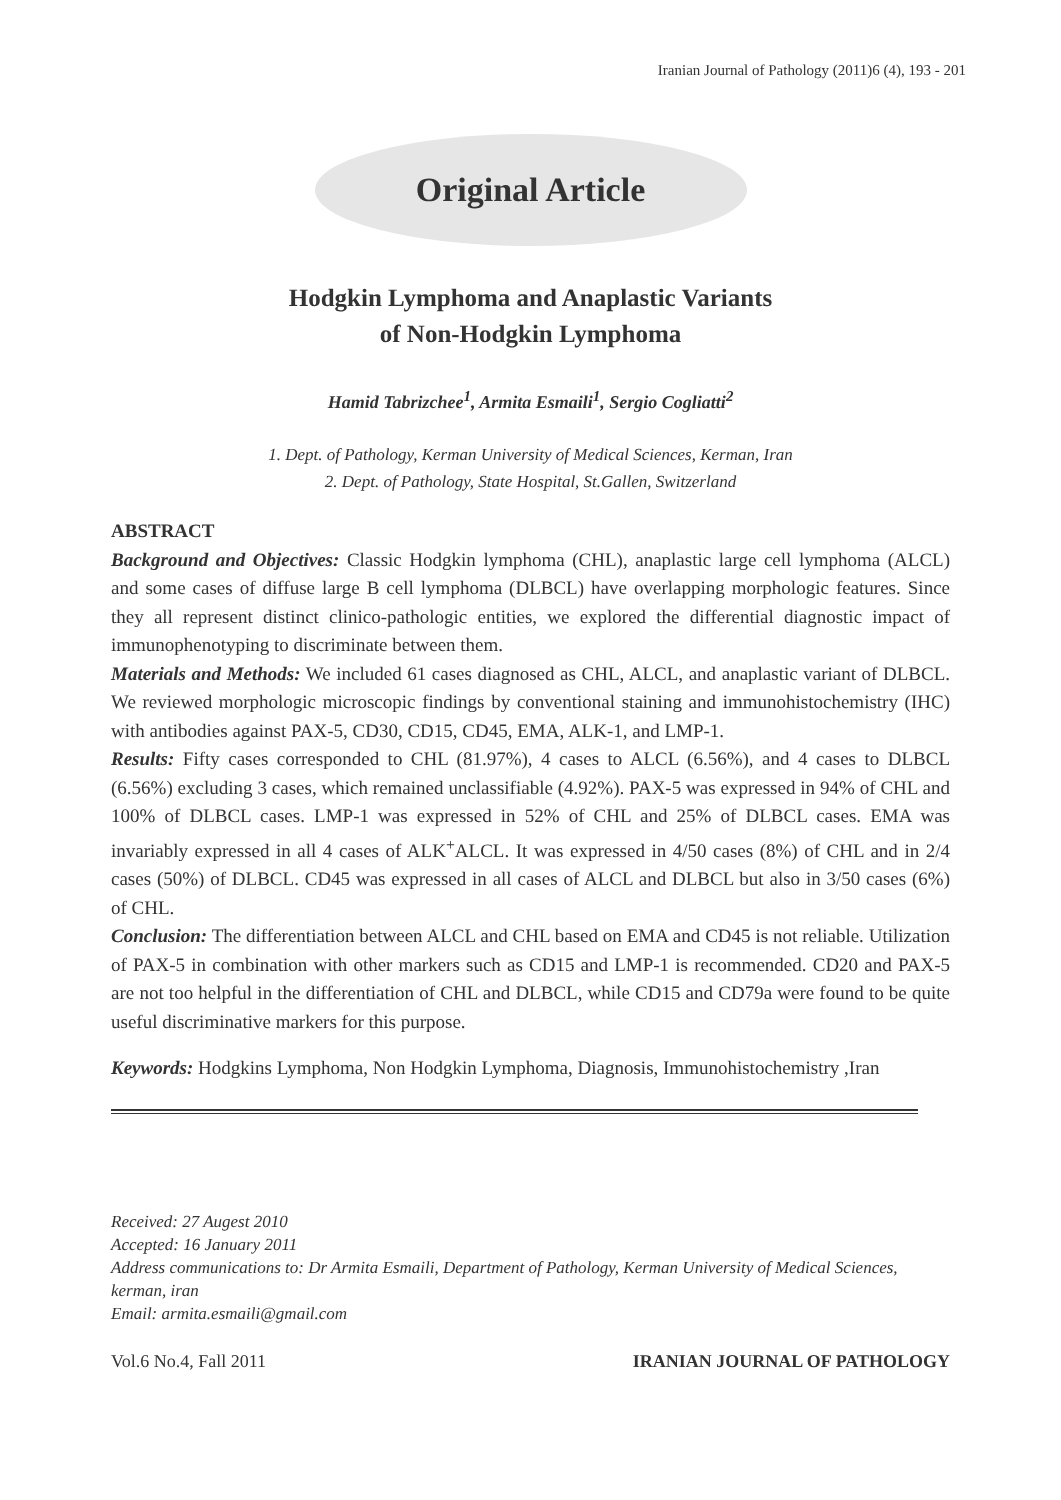Iranian Journal of Pathology (2011)6 (4), 193 - 201
Original Article
Hodgkin Lymphoma and Anaplastic Variants
of Non-Hodgkin Lymphoma
Hamid Tabrizchee<sup>1</sup>, Armita Esmaili<sup>1</sup>, Sergio Cogliatti<sup>2</sup>
1. Dept. of Pathology, Kerman University of Medical Sciences, Kerman, Iran
2. Dept. of Pathology, State Hospital, St.Gallen, Switzerland
ABSTRACT
Background and Objectives: Classic Hodgkin lymphoma (CHL), anaplastic large cell lymphoma (ALCL) and some cases of diffuse large B cell lymphoma (DLBCL) have overlapping morphologic features. Since they all represent distinct clinico-pathologic entities, we explored the differential diagnostic impact of immunophenotyping to discriminate between them.
Materials and Methods: We included 61 cases diagnosed as CHL, ALCL, and anaplastic variant of DLBCL. We reviewed morphologic microscopic findings by conventional staining and immunohistochemistry (IHC) with antibodies against PAX-5, CD30, CD15, CD45, EMA, ALK-1, and LMP-1.
Results: Fifty cases corresponded to CHL (81.97%), 4 cases to ALCL (6.56%), and 4 cases to DLBCL (6.56%) excluding 3 cases, which remained unclassifiable (4.92%). PAX-5 was expressed in 94% of CHL and 100% of DLBCL cases. LMP-1 was expressed in 52% of CHL and 25% of DLBCL cases. EMA was invariably expressed in all 4 cases of ALK<sup>+</sup>ALCL. It was expressed in 4/50 cases (8%) of CHL and in 2/4 cases (50%) of DLBCL. CD45 was expressed in all cases of ALCL and DLBCL but also in 3/50 cases (6%) of CHL.
Conclusion: The differentiation between ALCL and CHL based on EMA and CD45 is not reliable. Utilization of PAX-5 in combination with other markers such as CD15 and LMP-1 is recommended. CD20 and PAX-5 are not too helpful in the differentiation of CHL and DLBCL, while CD15 and CD79a were found to be quite useful discriminative markers for this purpose.
Keywords: Hodgkins Lymphoma, Non Hodgkin Lymphoma, Diagnosis, Immunohistochemistry ,Iran
Received: 27 Augest 2010
Accepted: 16 January 2011
Address communications to: Dr Armita Esmaili, Department of Pathology, Kerman University of Medical Sciences, kerman, iran
Email: armita.esmaili@gmail.com
Vol.6 No.4, Fall 2011 IRANIAN JOURNAL OF PATHOLOGY